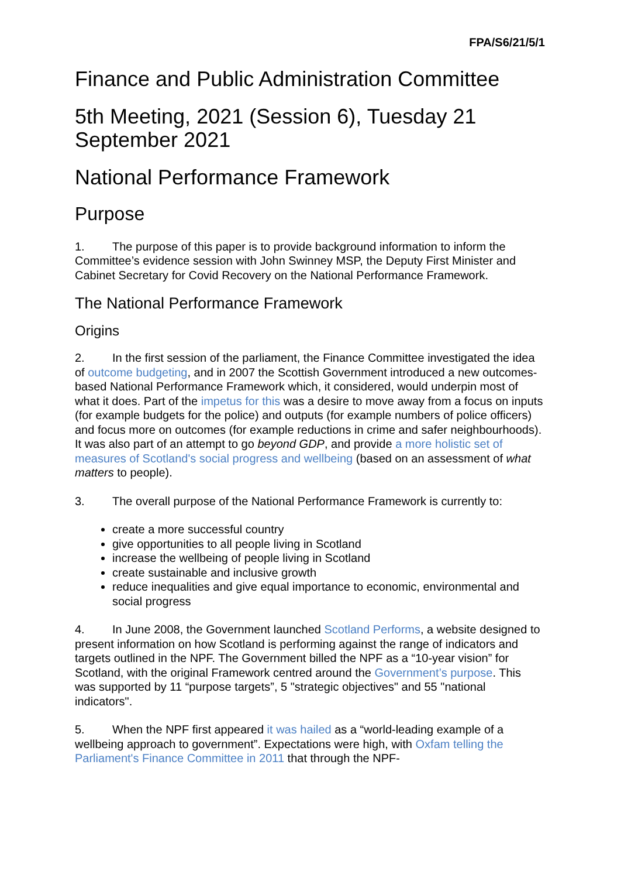FPA/S6/21/5/1
Finance and Public Administration Committee
5th Meeting, 2021 (Session 6), Tuesday 21 September 2021
National Performance Framework
Purpose
1. The purpose of this paper is to provide background information to inform the Committee’s evidence session with John Swinney MSP, the Deputy First Minister and Cabinet Secretary for Covid Recovery on the National Performance Framework.
The National Performance Framework
Origins
2. In the first session of the parliament, the Finance Committee investigated the idea of outcome budgeting, and in 2007 the Scottish Government introduced a new outcomes-based National Performance Framework which, it considered, would underpin most of what it does. Part of the impetus for this was a desire to move away from a focus on inputs (for example budgets for the police) and outputs (for example numbers of police officers) and focus more on outcomes (for example reductions in crime and safer neighbourhoods). It was also part of an attempt to go beyond GDP, and provide a more holistic set of measures of Scotland's social progress and wellbeing (based on an assessment of what matters to people).
3. The overall purpose of the National Performance Framework is currently to:
create a more successful country
give opportunities to all people living in Scotland
increase the wellbeing of people living in Scotland
create sustainable and inclusive growth
reduce inequalities and give equal importance to economic, environmental and social progress
4. In June 2008, the Government launched Scotland Performs, a website designed to present information on how Scotland is performing against the range of indicators and targets outlined in the NPF. The Government billed the NPF as a “10-year vision” for Scotland, with the original Framework centred around the Government’s purpose. This was supported by 11 “purpose targets”, 5 "strategic objectives" and 55 "national indicators".
5. When the NPF first appeared it was hailed as a “world-leading example of a wellbeing approach to government”. Expectations were high, with Oxfam telling the Parliament's Finance Committee in 2011 that through the NPF-